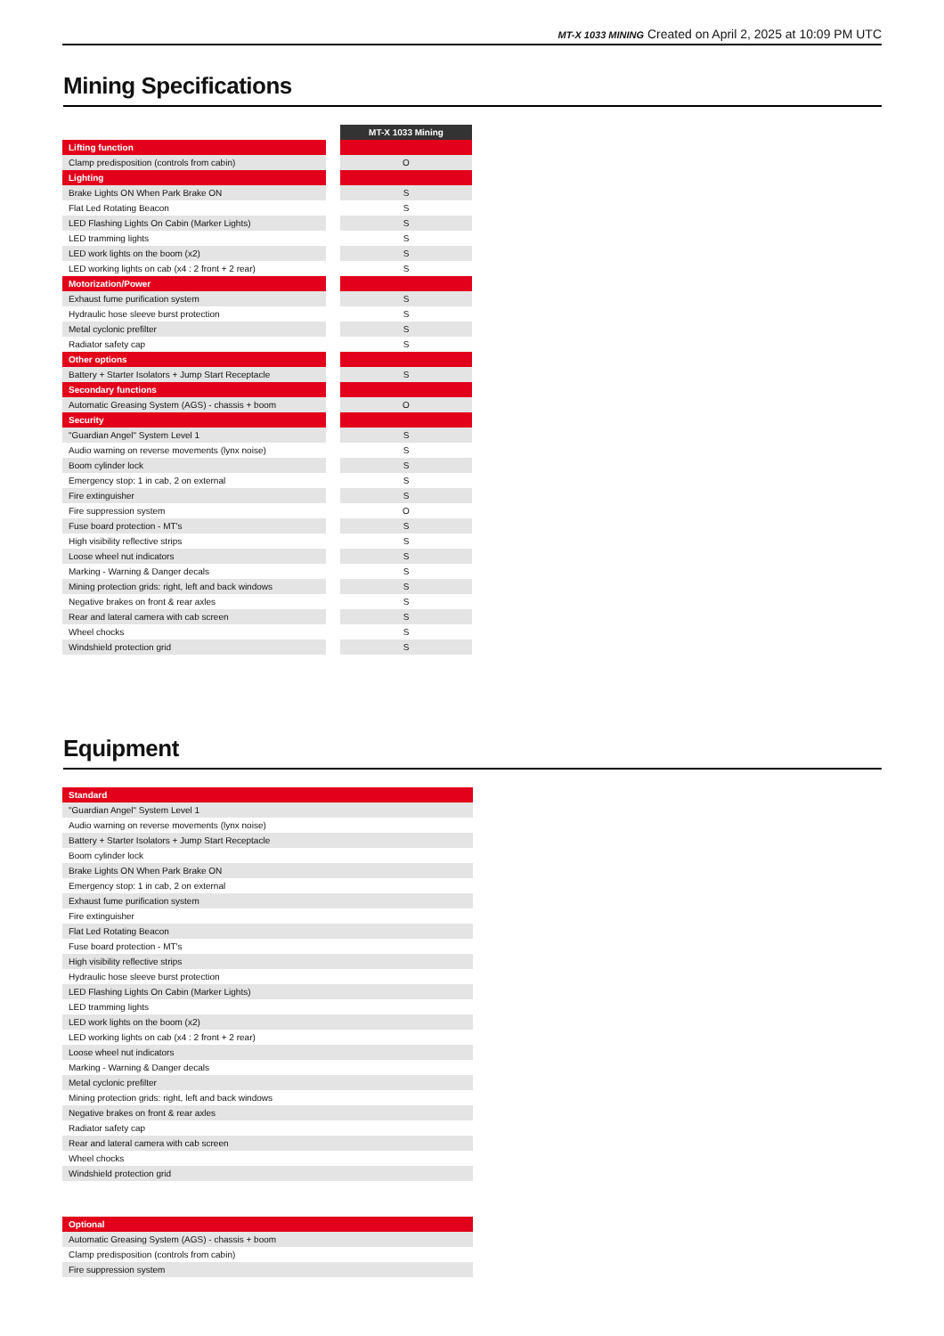MT-X 1033 MINING Created on April 2, 2025 at 10:09 PM UTC
Mining Specifications
| | | MT-X 1033 Mining |
| Lifting function | | |
| Clamp predisposition (controls from cabin) | | O |
| Lighting | | |
| Brake Lights ON When Park Brake ON | | S |
| Flat Led Rotating Beacon | | S |
| LED Flashing Lights On Cabin (Marker Lights) | | S |
| LED tramming lights | | S |
| LED work lights on the boom (x2) | | S |
| LED working lights on cab (x4 : 2 front + 2 rear) | | S |
| Motorization/Power | | |
| Exhaust fume purification system | | S |
| Hydraulic hose sleeve burst protection | | S |
| Metal cyclonic prefilter | | S |
| Radiator safety cap | | S |
| Other options | | |
| Battery + Starter Isolators + Jump Start Receptacle | | S |
| Secondary functions | | |
| Automatic Greasing System (AGS) - chassis + boom | | O |
| Security | | |
| "Guardian Angel" System Level 1 | | S |
| Audio warning on reverse movements (lynx noise) | | S |
| Boom cylinder lock | | S |
| Emergency stop: 1 in cab, 2 on external | | S |
| Fire extinguisher | | S |
| Fire suppression system | | O |
| Fuse board protection - MT's | | S |
| High visibility reflective strips | | S |
| Loose wheel nut indicators | | S |
| Marking - Warning & Danger decals | | S |
| Mining protection grids: right, left and back windows | | S |
| Negative brakes on front & rear axles | | S |
| Rear and lateral camera with cab screen | | S |
| Wheel chocks | | S |
| Windshield protection grid | | S |
Equipment
| Standard |
| "Guardian Angel" System Level 1 |
| Audio warning on reverse movements (lynx noise) |
| Battery + Starter Isolators + Jump Start Receptacle |
| Boom cylinder lock |
| Brake Lights ON When Park Brake ON |
| Emergency stop: 1 in cab, 2 on external |
| Exhaust fume purification system |
| Fire extinguisher |
| Flat Led Rotating Beacon |
| Fuse board protection - MT's |
| High visibility reflective strips |
| Hydraulic hose sleeve burst protection |
| LED Flashing Lights On Cabin (Marker Lights) |
| LED tramming lights |
| LED work lights on the boom (x2) |
| LED working lights on cab (x4 : 2 front + 2 rear) |
| Loose wheel nut indicators |
| Marking - Warning & Danger decals |
| Metal cyclonic prefilter |
| Mining protection grids: right, left and back windows |
| Negative brakes on front & rear axles |
| Radiator safety cap |
| Rear and lateral camera with cab screen |
| Wheel chocks |
| Windshield protection grid |
| Optional |
| Automatic Greasing System (AGS) - chassis + boom |
| Clamp predisposition (controls from cabin) |
| Fire suppression system |